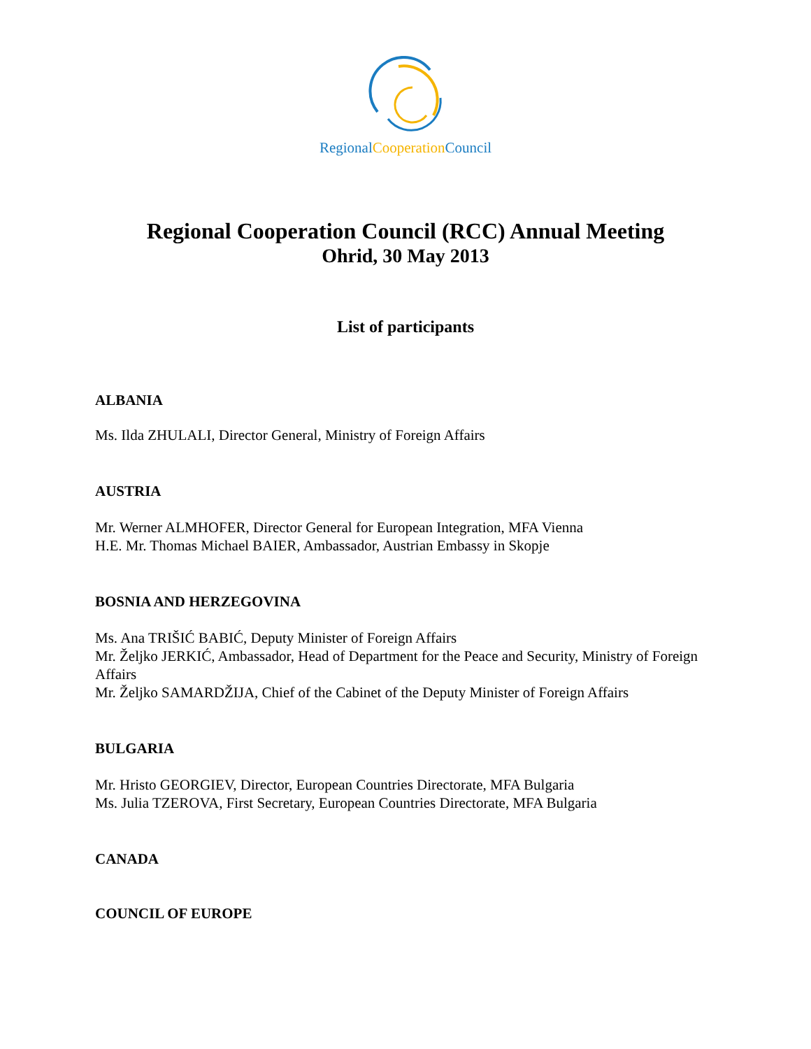Regional Cooperation Council
Regional Cooperation Council (RCC) Annual Meeting
Ohrid, 30 May 2013
List of participants
ALBANIA
Ms. Ilda ZHULALI, Director General, Ministry of Foreign Affairs
AUSTRIA
Mr. Werner ALMHOFER, Director General for European Integration, MFA Vienna
H.E. Mr. Thomas Michael BAIER, Ambassador, Austrian Embassy in Skopje
BOSNIA AND HERZEGOVINA
Ms. Ana TRIŠIĆ BABIĆ, Deputy Minister of Foreign Affairs
Mr. Željko JERKIĆ, Ambassador, Head of Department for the Peace and Security, Ministry of Foreign Affairs
Mr. Željko SAMARDŽIJA, Chief of the Cabinet of the Deputy Minister of Foreign Affairs
BULGARIA
Mr. Hristo GEORGIEV, Director, European Countries Directorate, MFA Bulgaria
Ms. Julia TZEROVA, First Secretary, European Countries Directorate, MFA Bulgaria
CANADA
COUNCIL OF EUROPE